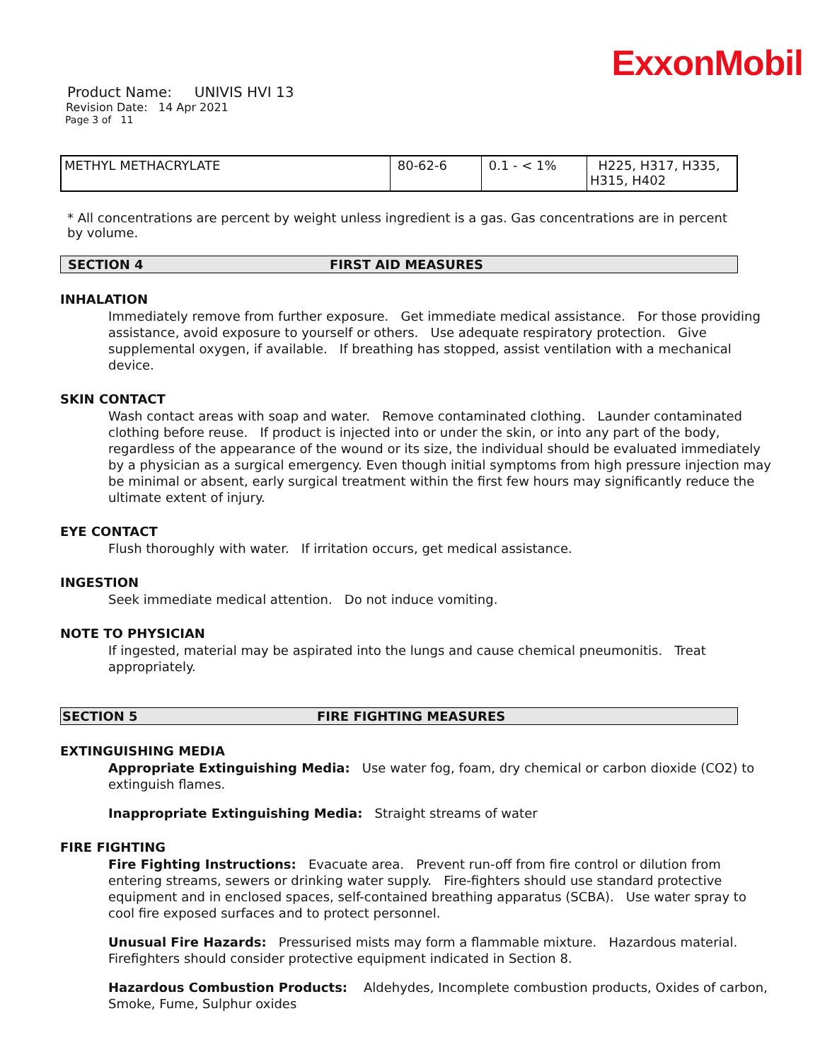ExxonMobil
Product Name: UNIVIS HVI 13
Revision Date: 14 Apr 2021
Page 3 of 11
| METHYL METHACRYLATE | 80-62-6 | 0.1 - < 1% | H225, H317, H335, H315, H402 |
* All concentrations are percent by weight unless ingredient is a gas. Gas concentrations are in percent by volume.
SECTION 4 FIRST AID MEASURES
INHALATION
Immediately remove from further exposure. Get immediate medical assistance. For those providing assistance, avoid exposure to yourself or others. Use adequate respiratory protection. Give supplemental oxygen, if available. If breathing has stopped, assist ventilation with a mechanical device.
SKIN CONTACT
Wash contact areas with soap and water. Remove contaminated clothing. Launder contaminated clothing before reuse. If product is injected into or under the skin, or into any part of the body, regardless of the appearance of the wound or its size, the individual should be evaluated immediately by a physician as a surgical emergency. Even though initial symptoms from high pressure injection may be minimal or absent, early surgical treatment within the first few hours may significantly reduce the ultimate extent of injury.
EYE CONTACT
Flush thoroughly with water. If irritation occurs, get medical assistance.
INGESTION
Seek immediate medical attention. Do not induce vomiting.
NOTE TO PHYSICIAN
If ingested, material may be aspirated into the lungs and cause chemical pneumonitis. Treat appropriately.
SECTION 5 FIRE FIGHTING MEASURES
EXTINGUISHING MEDIA
Appropriate Extinguishing Media: Use water fog, foam, dry chemical or carbon dioxide (CO2) to extinguish flames.
Inappropriate Extinguishing Media: Straight streams of water
FIRE FIGHTING
Fire Fighting Instructions: Evacuate area. Prevent run-off from fire control or dilution from entering streams, sewers or drinking water supply. Fire-fighters should use standard protective equipment and in enclosed spaces, self-contained breathing apparatus (SCBA). Use water spray to cool fire exposed surfaces and to protect personnel.
Unusual Fire Hazards: Pressurised mists may form a flammable mixture. Hazardous material. Firefighters should consider protective equipment indicated in Section 8.
Hazardous Combustion Products: Aldehydes, Incomplete combustion products, Oxides of carbon, Smoke, Fume, Sulphur oxides